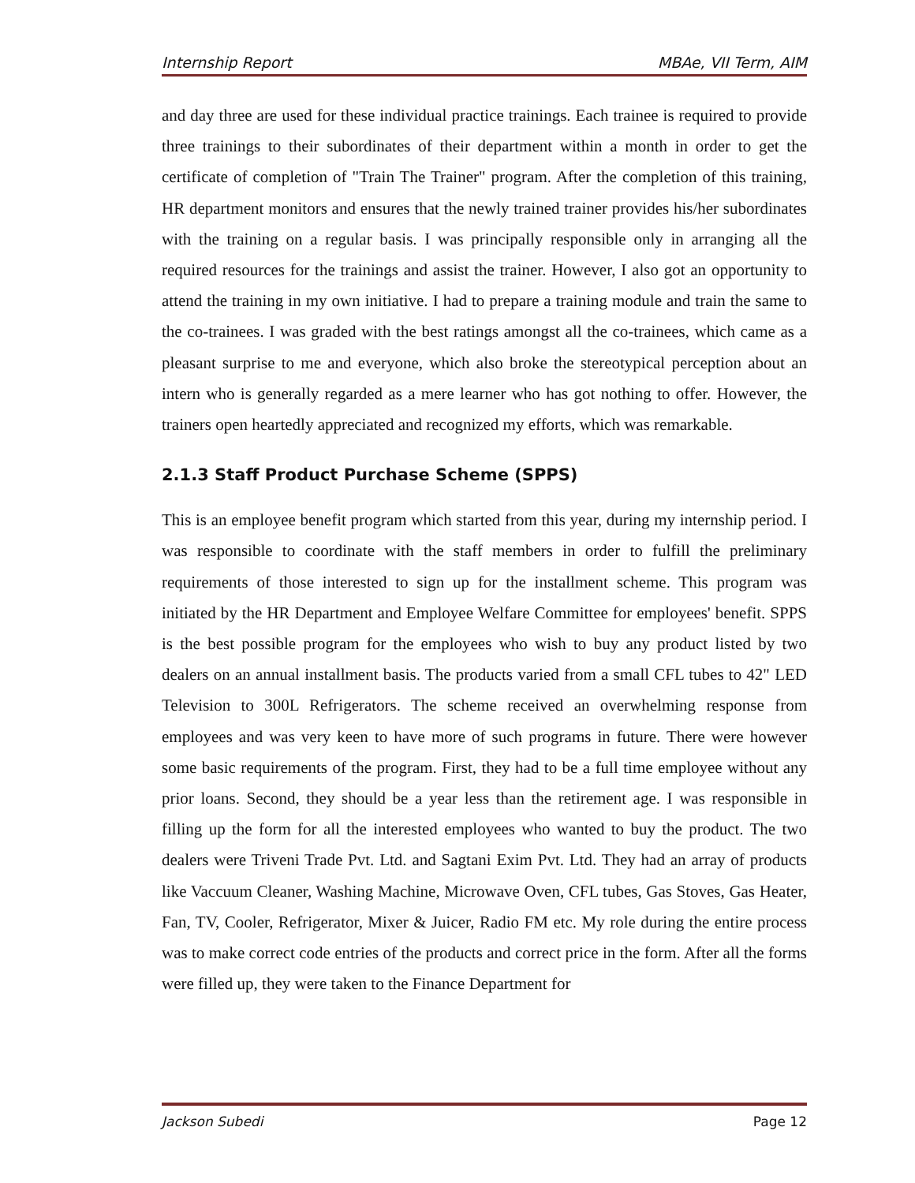Internship Report MBAe, VII Term, AIM
and day three are used for these individual practice trainings. Each trainee is required to provide three trainings to their subordinates of their department within a month in order to get the certificate of completion of "Train The Trainer" program. After the completion of this training, HR department monitors and ensures that the newly trained trainer provides his/her subordinates with the training on a regular basis. I was principally responsible only in arranging all the required resources for the trainings and assist the trainer. However, I also got an opportunity to attend the training in my own initiative. I had to prepare a training module and train the same to the co-trainees. I was graded with the best ratings amongst all the co-trainees, which came as a pleasant surprise to me and everyone, which also broke the stereotypical perception about an intern who is generally regarded as a mere learner who has got nothing to offer. However, the trainers open heartedly appreciated and recognized my efforts, which was remarkable.
2.1.3 Staff Product Purchase Scheme (SPPS)
This is an employee benefit program which started from this year, during my internship period. I was responsible to coordinate with the staff members in order to fulfill the preliminary requirements of those interested to sign up for the installment scheme. This program was initiated by the HR Department and Employee Welfare Committee for employees' benefit. SPPS is the best possible program for the employees who wish to buy any product listed by two dealers on an annual installment basis. The products varied from a small CFL tubes to 42" LED Television to 300L Refrigerators. The scheme received an overwhelming response from employees and was very keen to have more of such programs in future. There were however some basic requirements of the program. First, they had to be a full time employee without any prior loans. Second, they should be a year less than the retirement age. I was responsible in filling up the form for all the interested employees who wanted to buy the product. The two dealers were Triveni Trade Pvt. Ltd. and Sagtani Exim Pvt. Ltd. They had an array of products like Vaccuum Cleaner, Washing Machine, Microwave Oven, CFL tubes, Gas Stoves, Gas Heater, Fan, TV, Cooler, Refrigerator, Mixer & Juicer, Radio FM etc. My role during the entire process was to make correct code entries of the products and correct price in the form. After all the forms were filled up, they were taken to the Finance Department for
Jackson Subedi Page 12